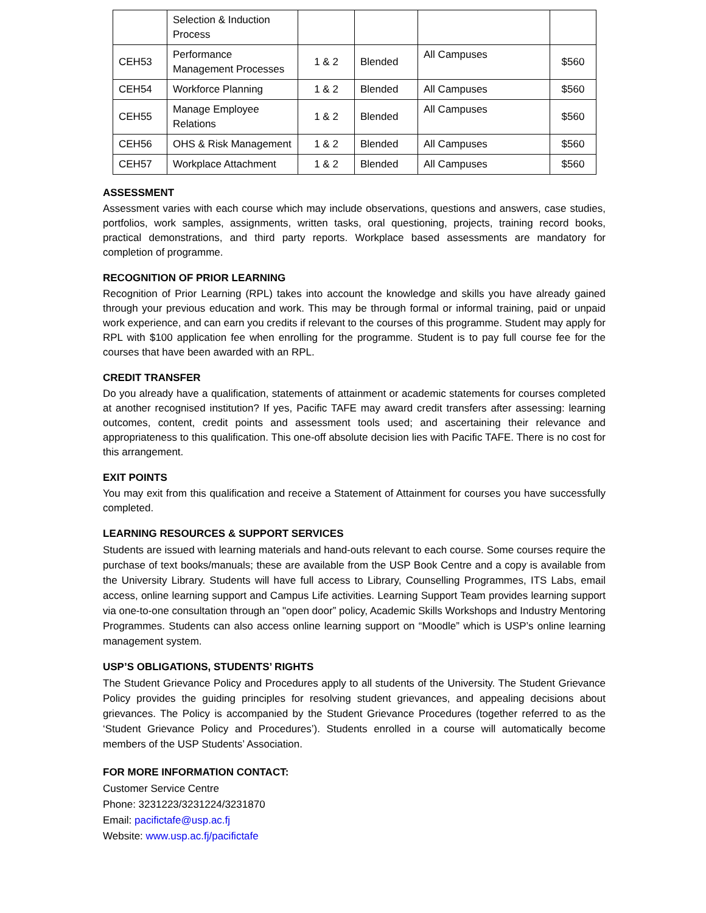| | Selection & Induction Process | | | | |
| CEH53 | Performance Management Processes | 1 & 2 | Blended | All Campuses | $560 |
| CEH54 | Workforce Planning | 1 & 2 | Blended | All Campuses | $560 |
| CEH55 | Manage Employee Relations | 1 & 2 | Blended | All Campuses | $560 |
| CEH56 | OHS & Risk Management | 1 & 2 | Blended | All Campuses | $560 |
| CEH57 | Workplace Attachment | 1 & 2 | Blended | All Campuses | $560 |
ASSESSMENT
Assessment varies with each course which may include observations, questions and answers, case studies, portfolios, work samples, assignments, written tasks, oral questioning, projects, training record books, practical demonstrations, and third party reports. Workplace based assessments are mandatory for completion of programme.
RECOGNITION OF PRIOR LEARNING
Recognition of Prior Learning (RPL) takes into account the knowledge and skills you have already gained through your previous education and work. This may be through formal or informal training, paid or unpaid work experience, and can earn you credits if relevant to the courses of this programme. Student may apply for RPL with $100 application fee when enrolling for the programme. Student is to pay full course fee for the courses that have been awarded with an RPL.
CREDIT TRANSFER
Do you already have a qualification, statements of attainment or academic statements for courses completed at another recognised institution? If yes, Pacific TAFE may award credit transfers after assessing: learning outcomes, content, credit points and assessment tools used; and ascertaining their relevance and appropriateness to this qualification. This one-off absolute decision lies with Pacific TAFE. There is no cost for this arrangement.
EXIT POINTS
You may exit from this qualification and receive a Statement of Attainment for courses you have successfully completed.
LEARNING RESOURCES & SUPPORT SERVICES
Students are issued with learning materials and hand-outs relevant to each course. Some courses require the purchase of text books/manuals; these are available from the USP Book Centre and a copy is available from the University Library. Students will have full access to Library, Counselling Programmes, ITS Labs, email access, online learning support and Campus Life activities. Learning Support Team provides learning support via one-to-one consultation through an "open door” policy, Academic Skills Workshops and Industry Mentoring Programmes. Students can also access online learning support on “Moodle” which is USP’s online learning management system.
USP’S OBLIGATIONS, STUDENTS’ RIGHTS
The Student Grievance Policy and Procedures apply to all students of the University. The Student Grievance Policy provides the guiding principles for resolving student grievances, and appealing decisions about grievances. The Policy is accompanied by the Student Grievance Procedures (together referred to as the ‘Student Grievance Policy and Procedures’). Students enrolled in a course will automatically become members of the USP Students’ Association.
FOR MORE INFORMATION CONTACT:
Customer Service Centre
Phone: 3231223/3231224/3231870
Email: pacifictafe@usp.ac.fj
Website: www.usp.ac.fj/pacifictafe